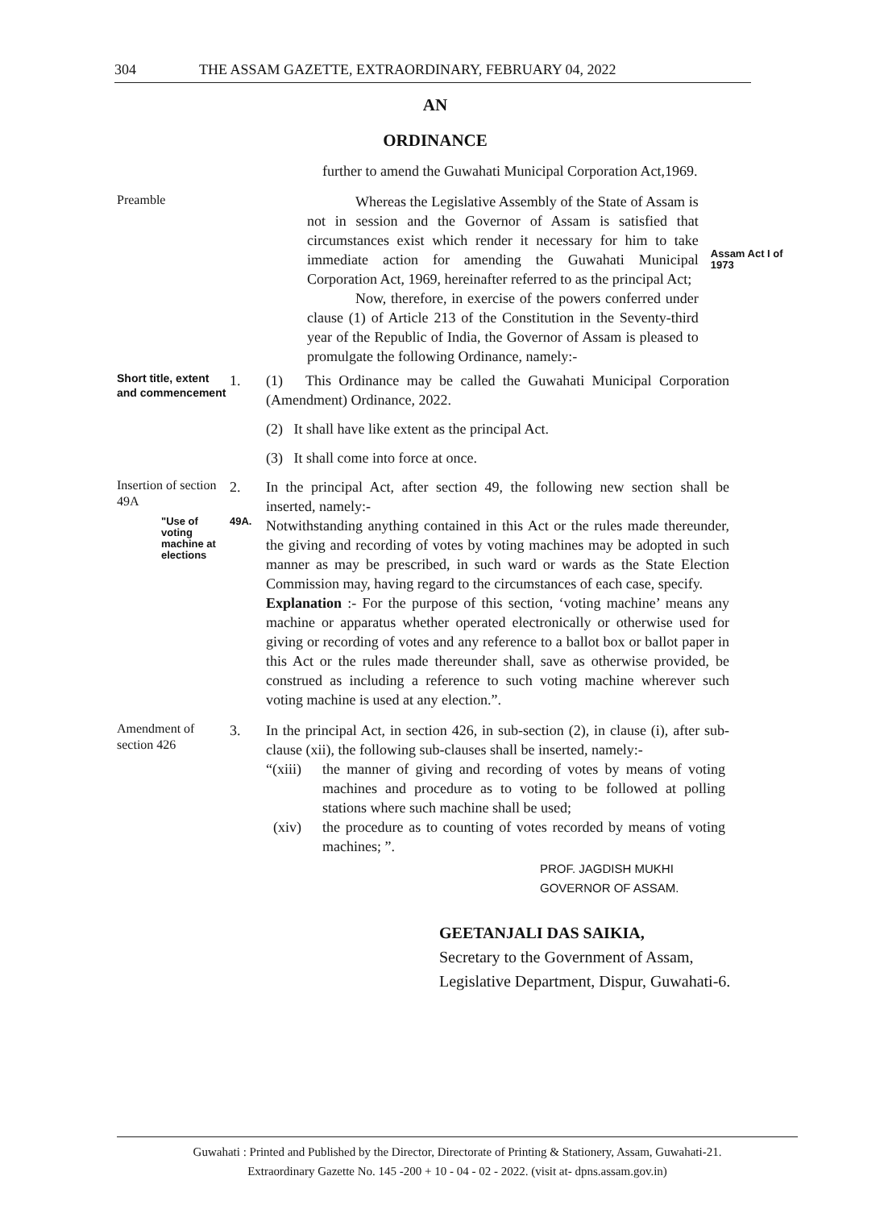304 THE ASSAM GAZETTE, EXTRAORDINARY, FEBRUARY 04, 2022
AN
ORDINANCE
further to amend the Guwahati Municipal Corporation Act,1969.
Preamble
Whereas the Legislative Assembly of the State of Assam is not in session and the Governor of Assam is satisfied that circumstances exist which render it necessary for him to take immediate action for amending the Guwahati Municipal Corporation Act, 1969, hereinafter referred to as the principal Act;
Now, therefore, in exercise of the powers conferred under clause (1) of Article 213 of the Constitution in the Seventy-third year of the Republic of India, the Governor of Assam is pleased to promulgate the following Ordinance, namely:-
Assam Act I of 1973
Short title, extent and commencement
1. (1) This Ordinance may be called the Guwahati Municipal Corporation (Amendment) Ordinance, 2022.
(2) It shall have like extent as the principal Act.
(3) It shall come into force at once.
Insertion of section 49A
2. In the principal Act, after section 49, the following new section shall be inserted, namely:-
"Use of voting machine at elections
49A.
Notwithstanding anything contained in this Act or the rules made thereunder, the giving and recording of votes by voting machines may be adopted in such manner as may be prescribed, in such ward or wards as the State Election Commission may, having regard to the circumstances of each case, specify.
Explanation :- For the purpose of this section, ‘voting machine’ means any machine or apparatus whether operated electronically or otherwise used for giving or recording of votes and any reference to a ballot box or ballot paper in this Act or the rules made thereunder shall, save as otherwise provided, be construed as including a reference to such voting machine wherever such voting machine is used at any election.”.
Amendment of section 426
3. In the principal Act, in section 426, in sub-section (2), in clause (i), after sub-clause (xii), the following sub-clauses shall be inserted, namely:-
“(xiii)
the manner of giving and recording of votes by means of voting machines and procedure as to voting to be followed at polling stations where such machine shall be used;
(xiv) the procedure as to counting of votes recorded by means of voting machines; ”.
PROF. JAGDISH MUKHI
GOVERNOR OF ASSAM.
GEETANJALI DAS SAIKIA,
Secretary to the Government of Assam,
Legislative Department, Dispur, Guwahati-6.
Guwahati : Printed and Published by the Director, Directorate of Printing & Stationery, Assam, Guwahati-21.
Extraordinary Gazette No. 145 -200 + 10 - 04 - 02 - 2022. (visit at- dpns.assam.gov.in)